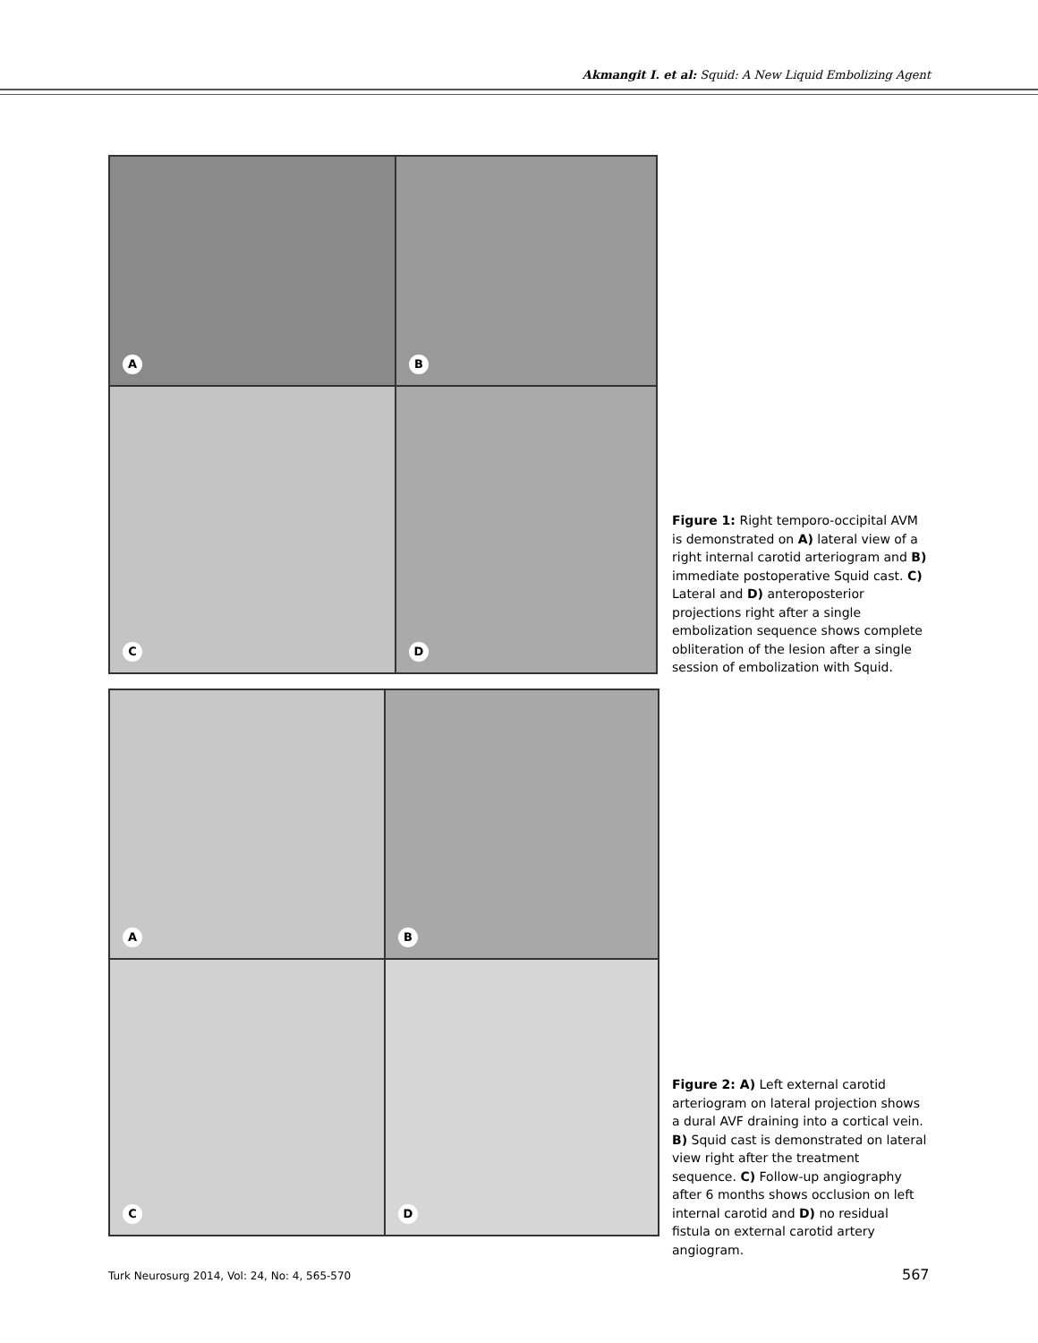Akmangit I. et al: Squid: A New Liquid Embolizing Agent
A
B
C
D
Figure 1: Right temporo-occipital AVM is demonstrated on A) lateral view of a right internal carotid arteriogram and B) immediate postoperative Squid cast. C) Lateral and D) anteroposterior projections right after a single embolization sequence shows complete obliteration of the lesion after a single session of embolization with Squid.
A
B
C
D
Figure 2: A) Left external carotid arteriogram on lateral projection shows a dural AVF draining into a cortical vein. B) Squid cast is demonstrated on lateral view right after the treatment sequence. C) Follow-up angiography after 6 months shows occlusion on left internal carotid and D) no residual fistula on external carotid artery angiogram.
Turk Neurosurg 2014, Vol: 24, No: 4, 565-570
567